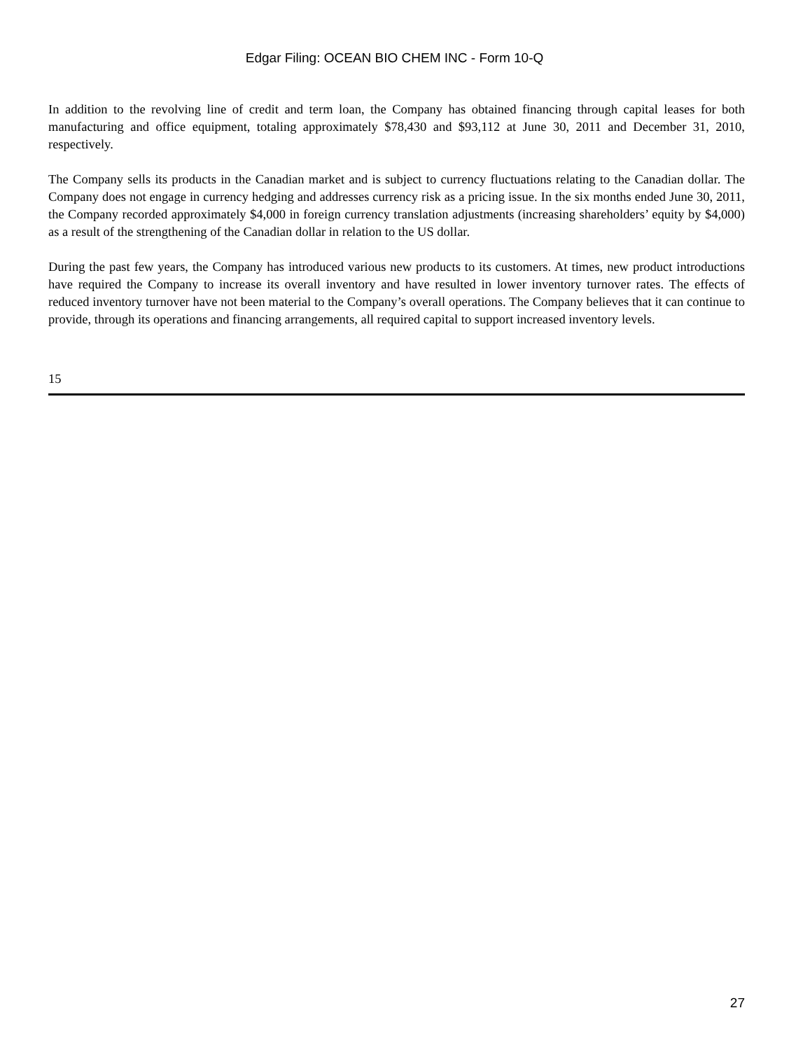Edgar Filing: OCEAN BIO CHEM INC - Form 10-Q
In addition to the revolving line of credit and term loan, the Company has obtained financing through capital leases for both manufacturing and office equipment, totaling approximately $78,430 and $93,112 at June 30, 2011 and December 31, 2010, respectively.
The Company sells its products in the Canadian market and is subject to currency fluctuations relating to the Canadian dollar. The Company does not engage in currency hedging and addresses currency risk as a pricing issue. In the six months ended June 30, 2011, the Company recorded approximately $4,000 in foreign currency translation adjustments (increasing shareholders’ equity by $4,000) as a result of the strengthening of the Canadian dollar in relation to the US dollar.
During the past few years, the Company has introduced various new products to its customers. At times, new product introductions have required the Company to increase its overall inventory and have resulted in lower inventory turnover rates. The effects of reduced inventory turnover have not been material to the Company’s overall operations. The Company believes that it can continue to provide, through its operations and financing arrangements, all required capital to support increased inventory levels.
15
27